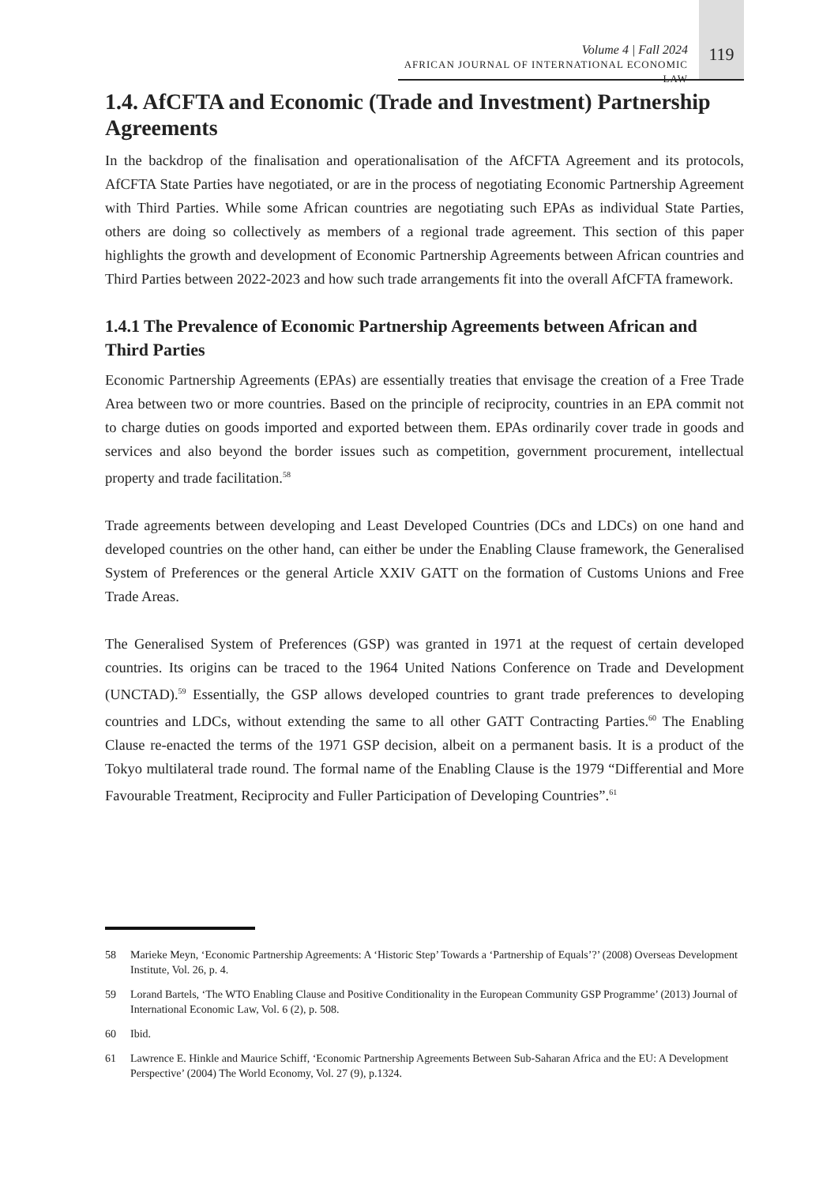Volume 4 | Fall 2024
AFRICAN JOURNAL OF INTERNATIONAL ECONOMIC LAW
119
1.4. AfCFTA and Economic (Trade and Investment) Partnership Agreements
In the backdrop of the finalisation and operationalisation of the AfCFTA Agreement and its protocols, AfCFTA State Parties have negotiated, or are in the process of negotiating Economic Partnership Agreement with Third Parties. While some African countries are negotiating such EPAs as individual State Parties, others are doing so collectively as members of a regional trade agreement. This section of this paper highlights the growth and development of Economic Partnership Agreements between African countries and Third Parties between 2022-2023 and how such trade arrangements fit into the overall AfCFTA framework.
1.4.1 The Prevalence of Economic Partnership Agreements between African and Third Parties
Economic Partnership Agreements (EPAs) are essentially treaties that envisage the creation of a Free Trade Area between two or more countries. Based on the principle of reciprocity, countries in an EPA commit not to charge duties on goods imported and exported between them. EPAs ordinarily cover trade in goods and services and also beyond the border issues such as competition, government procurement, intellectual property and trade facilitation.<sup>58</sup>
Trade agreements between developing and Least Developed Countries (DCs and LDCs) on one hand and developed countries on the other hand, can either be under the Enabling Clause framework, the Generalised System of Preferences or the general Article XXIV GATT on the formation of Customs Unions and Free Trade Areas.
The Generalised System of Preferences (GSP) was granted in 1971 at the request of certain developed countries. Its origins can be traced to the 1964 United Nations Conference on Trade and Development (UNCTAD).<sup>59</sup> Essentially, the GSP allows developed countries to grant trade preferences to developing countries and LDCs, without extending the same to all other GATT Contracting Parties.<sup>60</sup> The Enabling Clause re-enacted the terms of the 1971 GSP decision, albeit on a permanent basis. It is a product of the Tokyo multilateral trade round. The formal name of the Enabling Clause is the 1979 “Differential and More Favourable Treatment, Reciprocity and Fuller Participation of Developing Countries”.<sup>61</sup>
58 Marieke Meyn, ‘Economic Partnership Agreements: A ‘Historic Step’ Towards a ‘Partnership of Equals’?’ (2008) Overseas Development Institute, Vol. 26, p. 4.
59 Lorand Bartels, ‘The WTO Enabling Clause and Positive Conditionality in the European Community GSP Programme’ (2013) Journal of International Economic Law, Vol. 6 (2), p. 508.
60 Ibid.
61 Lawrence E. Hinkle and Maurice Schiff, ‘Economic Partnership Agreements Between Sub-Saharan Africa and the EU: A Development Perspective’ (2004) The World Economy, Vol. 27 (9), p.1324.